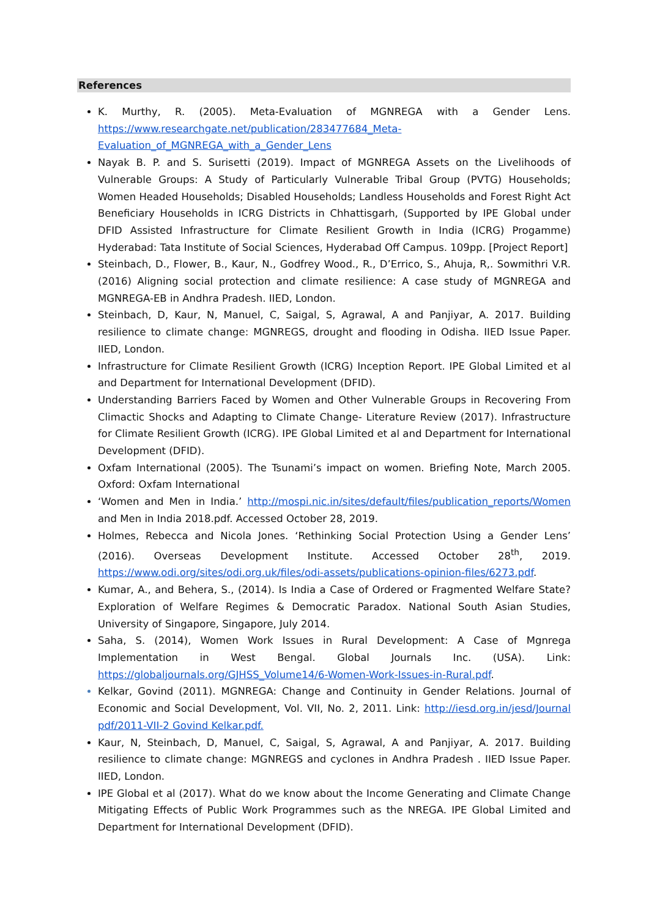References
K. Murthy, R. (2005). Meta-Evaluation of MGNREGA with a Gender Lens. https://www.researchgate.net/publication/283477684_Meta-Evaluation_of_MGNREGA_with_a_Gender_Lens
Nayak B. P. and S. Surisetti (2019). Impact of MGNREGA Assets on the Livelihoods of Vulnerable Groups: A Study of Particularly Vulnerable Tribal Group (PVTG) Households; Women Headed Households; Disabled Households; Landless Households and Forest Right Act Beneficiary Households in ICRG Districts in Chhattisgarh, (Supported by IPE Global under DFID Assisted Infrastructure for Climate Resilient Growth in India (ICRG) Progamme) Hyderabad: Tata Institute of Social Sciences, Hyderabad Off Campus. 109pp. [Project Report]
Steinbach, D., Flower, B., Kaur, N., Godfrey Wood., R., D’Errico, S., Ahuja, R,. Sowmithri V.R. (2016) Aligning social protection and climate resilience: A case study of MGNREGA and MGNREGA-EB in Andhra Pradesh. IIED, London.
Steinbach, D, Kaur, N, Manuel, C, Saigal, S, Agrawal, A and Panjiyar, A. 2017. Building resilience to climate change: MGNREGS, drought and flooding in Odisha. IIED Issue Paper. IIED, London.
Infrastructure for Climate Resilient Growth (ICRG) Inception Report. IPE Global Limited et al and Department for International Development (DFID).
Understanding Barriers Faced by Women and Other Vulnerable Groups in Recovering From Climactic Shocks and Adapting to Climate Change- Literature Review (2017). Infrastructure for Climate Resilient Growth (ICRG). IPE Global Limited et al and Department for International Development (DFID).
Oxfam International (2005). The Tsunami’s impact on women. Briefing Note, March 2005. Oxford: Oxfam International
‘Women and Men in India.’ http://mospi.nic.in/sites/default/files/publication_reports/Women and Men in India 2018.pdf. Accessed October 28, 2019.
Holmes, Rebecca and Nicola Jones. ‘Rethinking Social Protection Using a Gender Lens’ (2016). Overseas Development Institute. Accessed October 28<sup>th</sup>, 2019. https://www.odi.org/sites/odi.org.uk/files/odi-assets/publications-opinion-files/6273.pdf.
Kumar, A., and Behera, S., (2014). Is India a Case of Ordered or Fragmented Welfare State? Exploration of Welfare Regimes & Democratic Paradox. National South Asian Studies, University of Singapore, Singapore, July 2014.
Saha, S. (2014), Women Work Issues in Rural Development: A Case of Mgnrega Implementation in West Bengal. Global Journals Inc. (USA). Link: https://globaljournals.org/GJHSS_Volume14/6-Women-Work-Issues-in-Rural.pdf.
Kelkar, Govind (2011). MGNREGA: Change and Continuity in Gender Relations. Journal of Economic and Social Development, Vol. VII, No. 2, 2011. Link: http://iesd.org.in/jesd/Journal pdf/2011-VII-2 Govind Kelkar.pdf.
Kaur, N, Steinbach, D, Manuel, C, Saigal, S, Agrawal, A and Panjiyar, A. 2017. Building resilience to climate change: MGNREGS and cyclones in Andhra Pradesh . IIED Issue Paper. IIED, London.
IPE Global et al (2017). What do we know about the Income Generating and Climate Change Mitigating Effects of Public Work Programmes such as the NREGA. IPE Global Limited and Department for International Development (DFID).